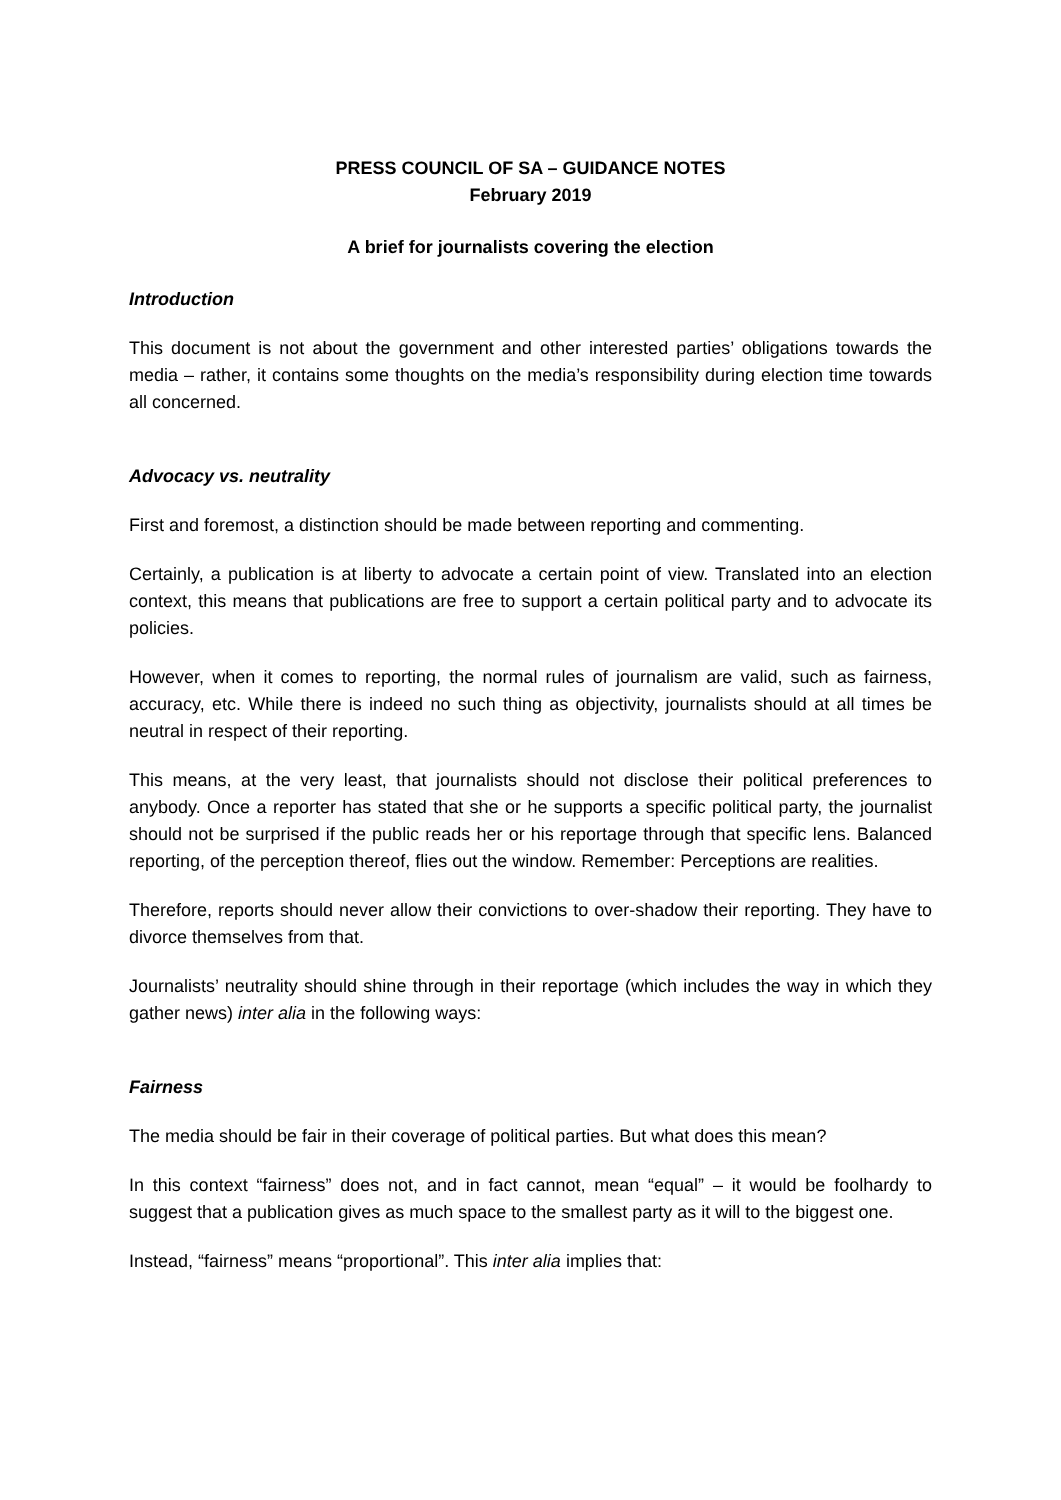PRESS COUNCIL OF SA – GUIDANCE NOTES
February 2019
A brief for journalists covering the election
Introduction
This document is not about the government and other interested parties’ obligations towards the media – rather, it contains some thoughts on the media’s responsibility during election time towards all concerned.
Advocacy vs. neutrality
First and foremost, a distinction should be made between reporting and commenting.
Certainly, a publication is at liberty to advocate a certain point of view. Translated into an election context, this means that publications are free to support a certain political party and to advocate its policies.
However, when it comes to reporting, the normal rules of journalism are valid, such as fairness, accuracy, etc. While there is indeed no such thing as objectivity, journalists should at all times be neutral in respect of their reporting.
This means, at the very least, that journalists should not disclose their political preferences to anybody. Once a reporter has stated that she or he supports a specific political party, the journalist should not be surprised if the public reads her or his reportage through that specific lens. Balanced reporting, of the perception thereof, flies out the window. Remember: Perceptions are realities.
Therefore, reports should never allow their convictions to over-shadow their reporting. They have to divorce themselves from that.
Journalists’ neutrality should shine through in their reportage (which includes the way in which they gather news) inter alia in the following ways:
Fairness
The media should be fair in their coverage of political parties. But what does this mean?
In this context “fairness” does not, and in fact cannot, mean “equal” – it would be foolhardy to suggest that a publication gives as much space to the smallest party as it will to the biggest one.
Instead, “fairness” means “proportional”. This inter alia implies that: